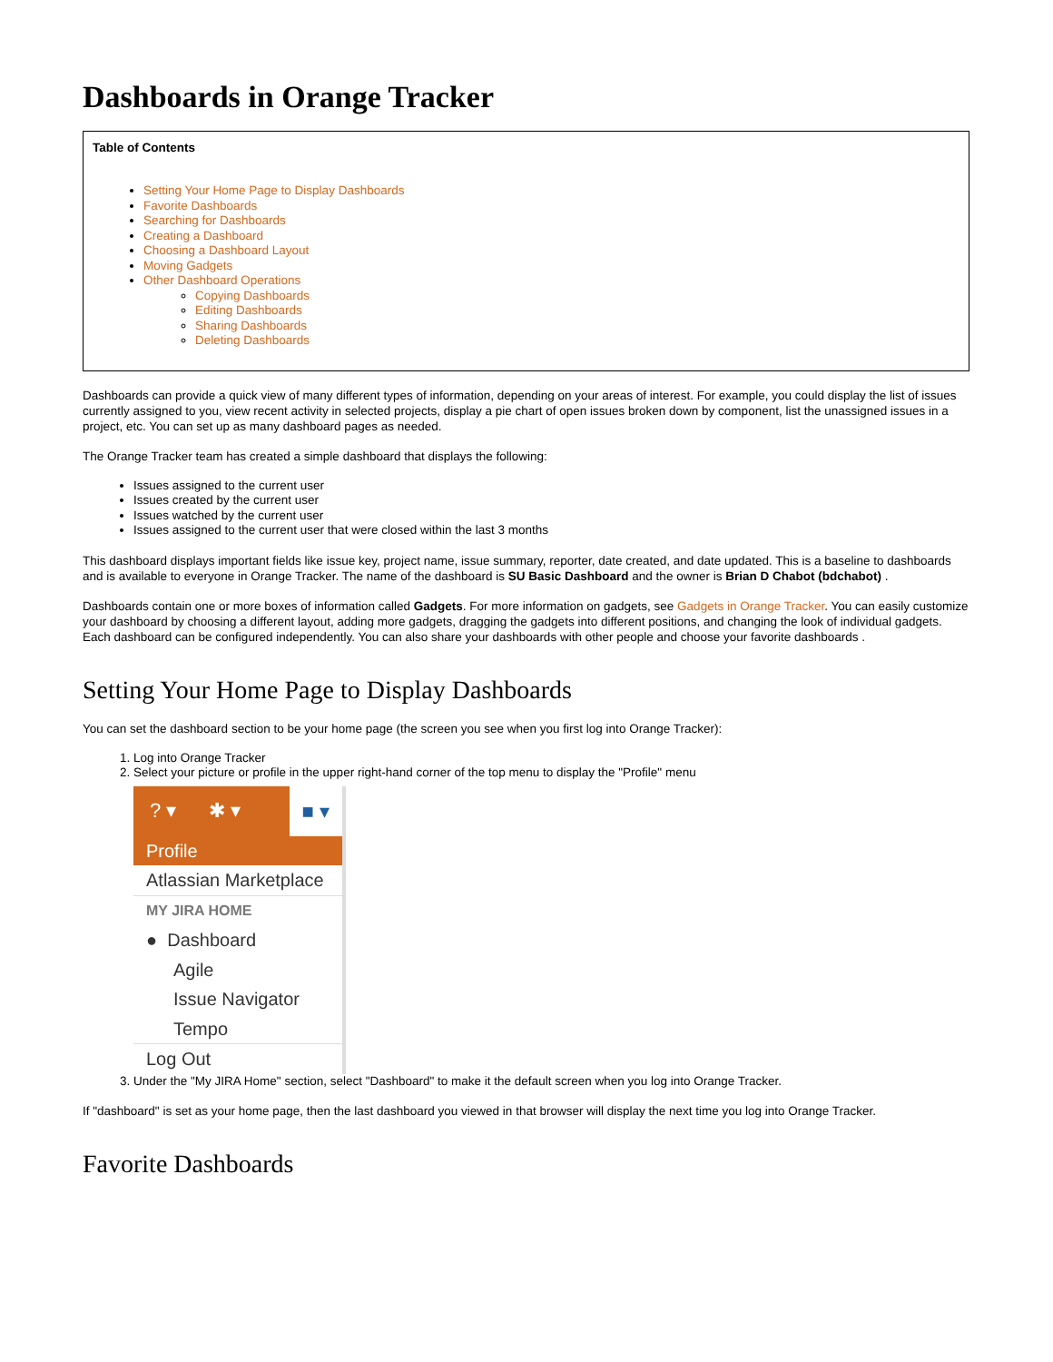Dashboards in Orange Tracker
Table of Contents
Setting Your Home Page to Display Dashboards
Favorite Dashboards
Searching for Dashboards
Creating a Dashboard
Choosing a Dashboard Layout
Moving Gadgets
Other Dashboard Operations
Copying Dashboards
Editing Dashboards
Sharing Dashboards
Deleting Dashboards
Dashboards can provide a quick view of many different types of information, depending on your areas of interest. For example, you could display the list of issues currently assigned to you, view recent activity in selected projects, display a pie chart of open issues broken down by component, list the unassigned issues in a project, etc. You can set up as many dashboard pages as needed.
The Orange Tracker team has created a simple dashboard that displays the following:
Issues assigned to the current user
Issues created by the current user
Issues watched by the current user
Issues assigned to the current user that were closed within the last 3 months
This dashboard displays important fields like issue key, project name, issue summary, reporter, date created, and date updated. This is a baseline to dashboards and is available to everyone in Orange Tracker. The name of the dashboard is SU Basic Dashboard and the owner is Brian D Chabot (bdchabot) .
Dashboards contain one or more boxes of information called Gadgets. For more information on gadgets, see Gadgets in Orange Tracker. You can easily customize your dashboard by choosing a different layout, adding more gadgets, dragging the gadgets into different positions, and changing the look of individual gadgets. Each dashboard can be configured independently. You can also share your dashboards with other people and choose your favorite dashboards .
Setting Your Home Page to Display Dashboards
You can set the dashboard section to be your home page (the screen you see when you first log into Orange Tracker):
1. Log into Orange Tracker
2. Select your picture or profile in the upper right-hand corner of the top menu to display the "Profile" menu
? ▾ ✱ ▾ ■ ▾
Profile
Atlassian Marketplace
MY JIRA HOME
● Dashboard
Agile
Issue Navigator
Tempo
Log Out
3. Under the "My JIRA Home" section, select "Dashboard" to make it the default screen when you log into Orange Tracker.
If "dashboard" is set as your home page, then the last dashboard you viewed in that browser will display the next time you log into Orange Tracker.
Favorite Dashboards